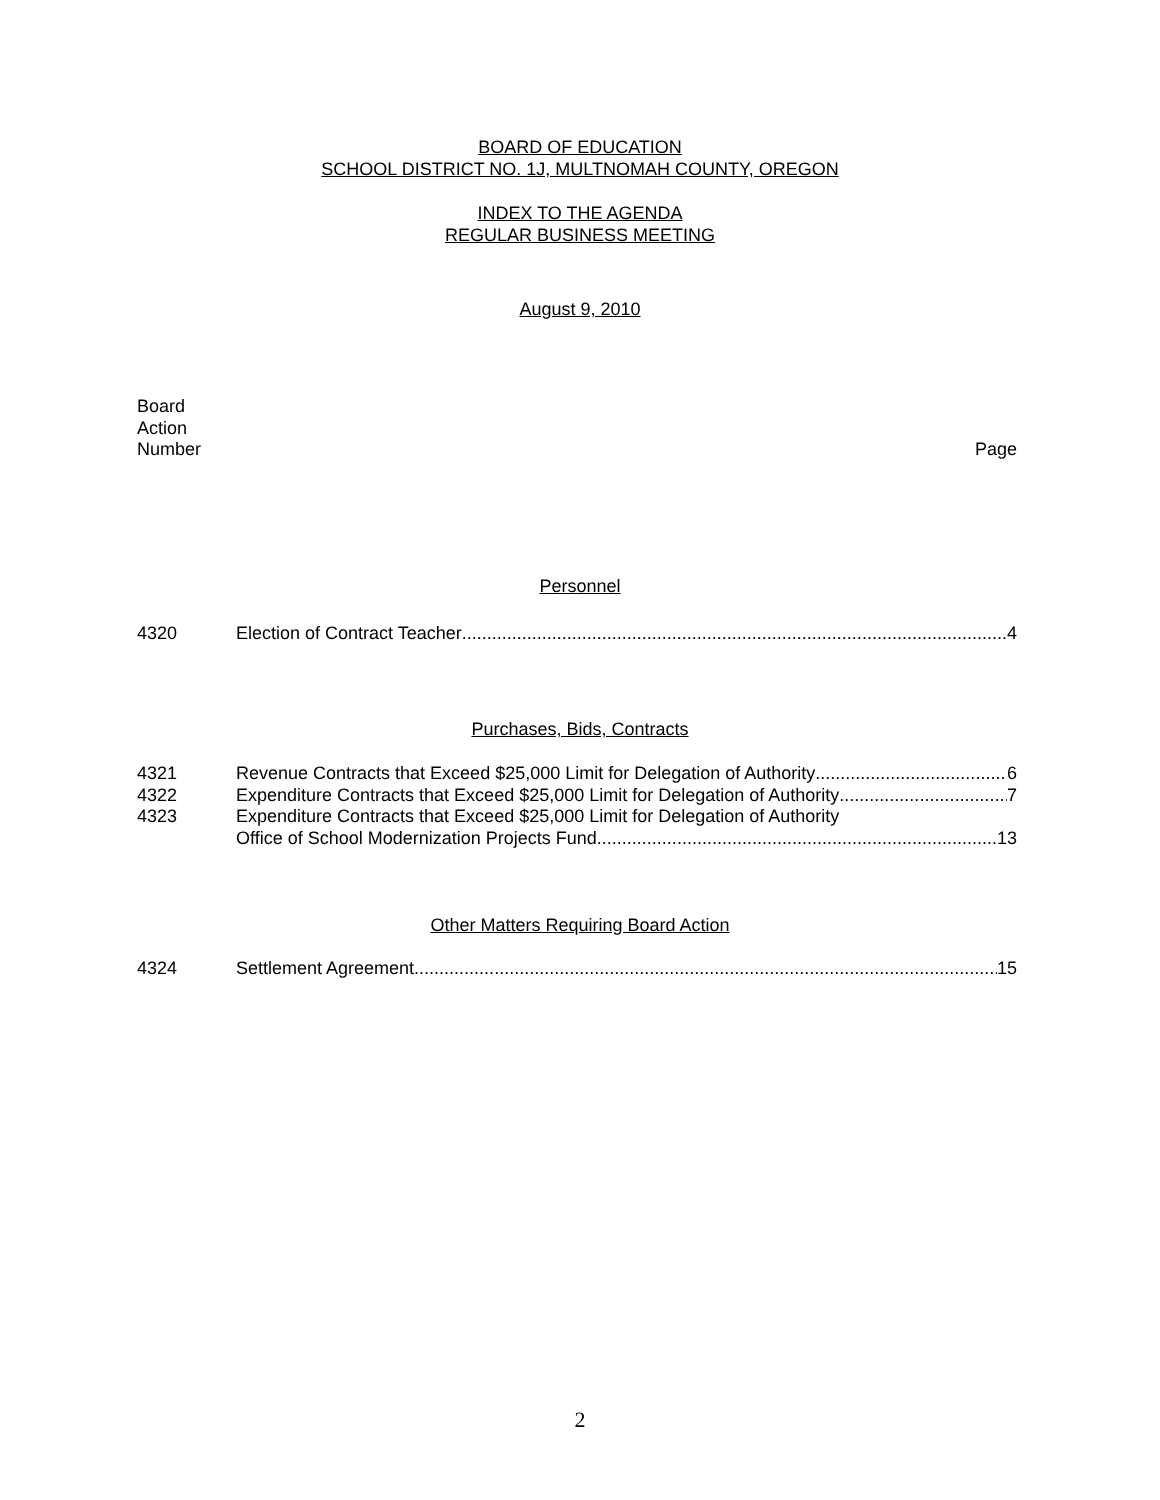BOARD OF EDUCATION
SCHOOL DISTRICT NO. 1J, MULTNOMAH COUNTY, OREGON
INDEX TO THE AGENDA
REGULAR BUSINESS MEETING
August 9, 2010
Board
Action
Number
Page
Personnel
4320 Election of Contract Teacher 4
Purchases, Bids, Contracts
4321 Revenue Contracts that Exceed $25,000 Limit for Delegation of Authority 6
4322 Expenditure Contracts that Exceed $25,000 Limit for Delegation of Authority 7
4323 Expenditure Contracts that Exceed $25,000 Limit for Delegation of Authority
Office of School Modernization Projects Fund 13
Other Matters Requiring Board Action
4324 Settlement Agreement 15
2